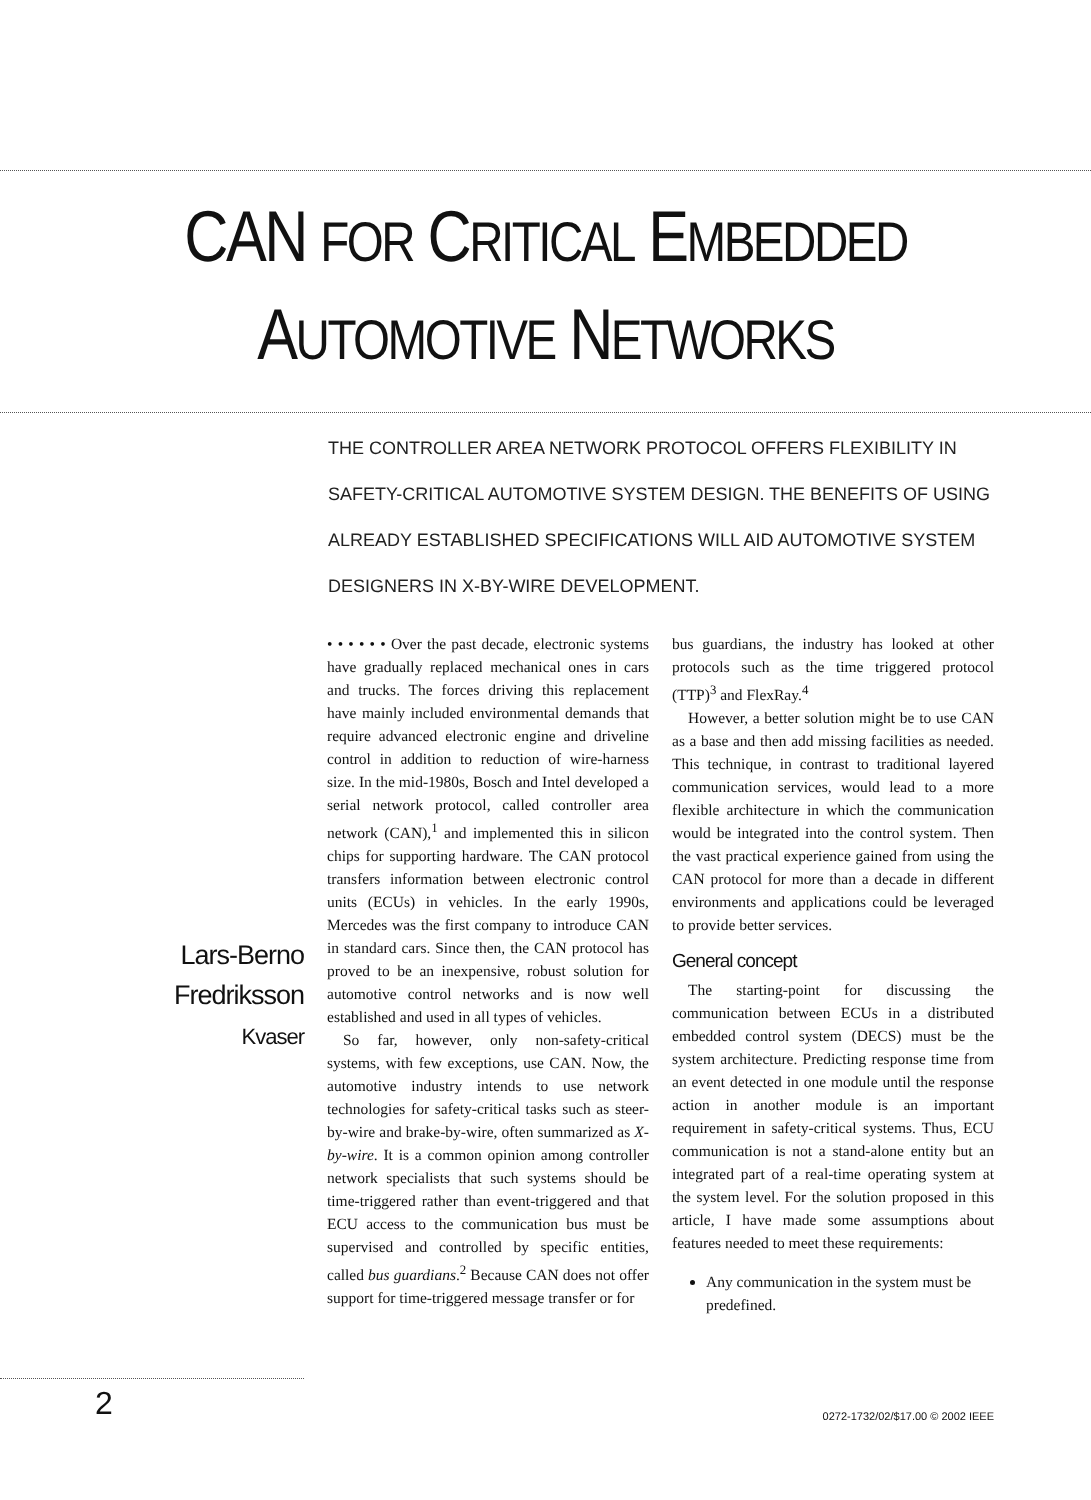CAN FOR CRITICAL EMBEDDED
AUTOMOTIVE NETWORKS
THE CONTROLLER AREA NETWORK PROTOCOL OFFERS FLEXIBILITY IN SAFETY-CRITICAL AUTOMOTIVE SYSTEM DESIGN. THE BENEFITS OF USING ALREADY ESTABLISHED SPECIFICATIONS WILL AID AUTOMOTIVE SYSTEM DESIGNERS IN X-BY-WIRE DEVELOPMENT.
Lars-Berno Fredriksson
Kvaser
• • • • • • Over the past decade, electronic systems have gradually replaced mechanical ones in cars and trucks. The forces driving this replacement have mainly included environmental demands that require advanced electronic engine and driveline control in addition to reduction of wire-harness size. In the mid-1980s, Bosch and Intel developed a serial network protocol, called controller area network (CAN),<sup>1</sup> and implemented this in silicon chips for supporting hardware. The CAN protocol transfers information between electronic control units (ECUs) in vehicles. In the early 1990s, Mercedes was the first company to introduce CAN in standard cars. Since then, the CAN protocol has proved to be an inexpensive, robust solution for automotive control networks and is now well established and used in all types of vehicles.
So far, however, only non-safety-critical systems, with few exceptions, use CAN. Now, the automotive industry intends to use network technologies for safety-critical tasks such as steer-by-wire and brake-by-wire, often summarized as X-by-wire. It is a common opinion among controller network specialists that such systems should be time-triggered rather than event-triggered and that ECU access to the communication bus must be supervised and controlled by specific entities, called bus guardians.<sup>2</sup> Because CAN does not offer support for time-triggered message transfer or for
bus guardians, the industry has looked at other protocols such as the time triggered protocol (TTP)<sup>3</sup> and FlexRay.<sup>4</sup>
However, a better solution might be to use CAN as a base and then add missing facilities as needed. This technique, in contrast to traditional layered communication services, would lead to a more flexible architecture in which the communication would be integrated into the control system. Then the vast practical experience gained from using the CAN protocol for more than a decade in different environments and applications could be leveraged to provide better services.
General concept
The starting-point for discussing the communication between ECUs in a distributed embedded control system (DECS) must be the system architecture. Predicting response time from an event detected in one module until the response action in another module is an important requirement in safety-critical systems. Thus, ECU communication is not a stand-alone entity but an integrated part of a real-time operating system at the system level. For the solution proposed in this article, I have made some assumptions about features needed to meet these requirements:
Any communication in the system must be predefined.
2
0272-1732/02/$17.00 © 2002 IEEE